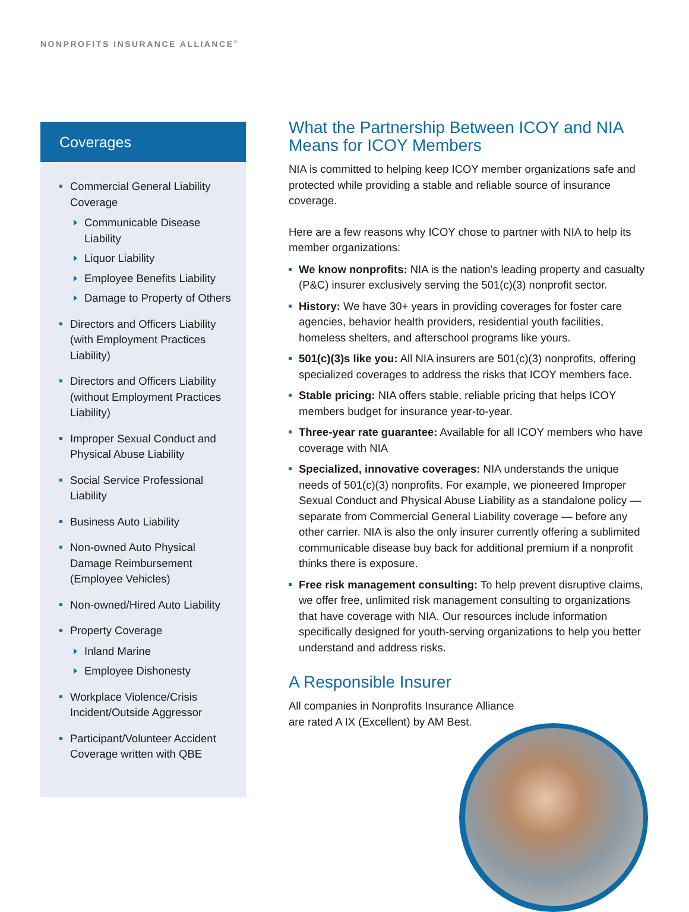NONPROFITS INSURANCE ALLIANCE<sup>®</sup>
Coverages
Commercial General Liability Coverage
Communicable Disease Liability
Liquor Liability
Employee Benefits Liability
Damage to Property of Others
Directors and Officers Liability (with Employment Practices Liability)
Directors and Officers Liability (without Employment Practices Liability)
Improper Sexual Conduct and Physical Abuse Liability
Social Service Professional Liability
Business Auto Liability
Non-owned Auto Physical Damage Reimbursement (Employee Vehicles)
Non-owned/Hired Auto Liability
Property Coverage
Inland Marine
Employee Dishonesty
Workplace Violence/Crisis Incident/Outside Aggressor
Participant/Volunteer Accident Coverage written with QBE
What the Partnership Between ICOY and NIA Means for ICOY Members
NIA is committed to helping keep ICOY member organizations safe and protected while providing a stable and reliable source of insurance coverage.
Here are a few reasons why ICOY chose to partner with NIA to help its member organizations:
We know nonprofits: NIA is the nation’s leading property and casualty (P&C) insurer exclusively serving the 501(c)(3) nonprofit sector.
History: We have 30+ years in providing coverages for foster care agencies, behavior health providers, residential youth facilities, homeless shelters, and afterschool programs like yours.
501(c)(3)s like you: All NIA insurers are 501(c)(3) nonprofits, offering specialized coverages to address the risks that ICOY members face.
Stable pricing: NIA offers stable, reliable pricing that helps ICOY members budget for insurance year-to-year.
Three-year rate guarantee: Available for all ICOY members who have coverage with NIA
Specialized, innovative coverages: NIA understands the unique needs of 501(c)(3) nonprofits. For example, we pioneered Improper Sexual Conduct and Physical Abuse Liability as a standalone policy — separate from Commercial General Liability coverage — before any other carrier. NIA is also the only insurer currently offering a sublimited communicable disease buy back for additional premium if a nonprofit thinks there is exposure.
Free risk management consulting: To help prevent disruptive claims, we offer free, unlimited risk management consulting to organizations that have coverage with NIA. Our resources include information specifically designed for youth-serving organizations to help you better understand and address risks.
A Responsible Insurer
All companies in Nonprofits Insurance Alliance
are rated A IX (Excellent) by AM Best.